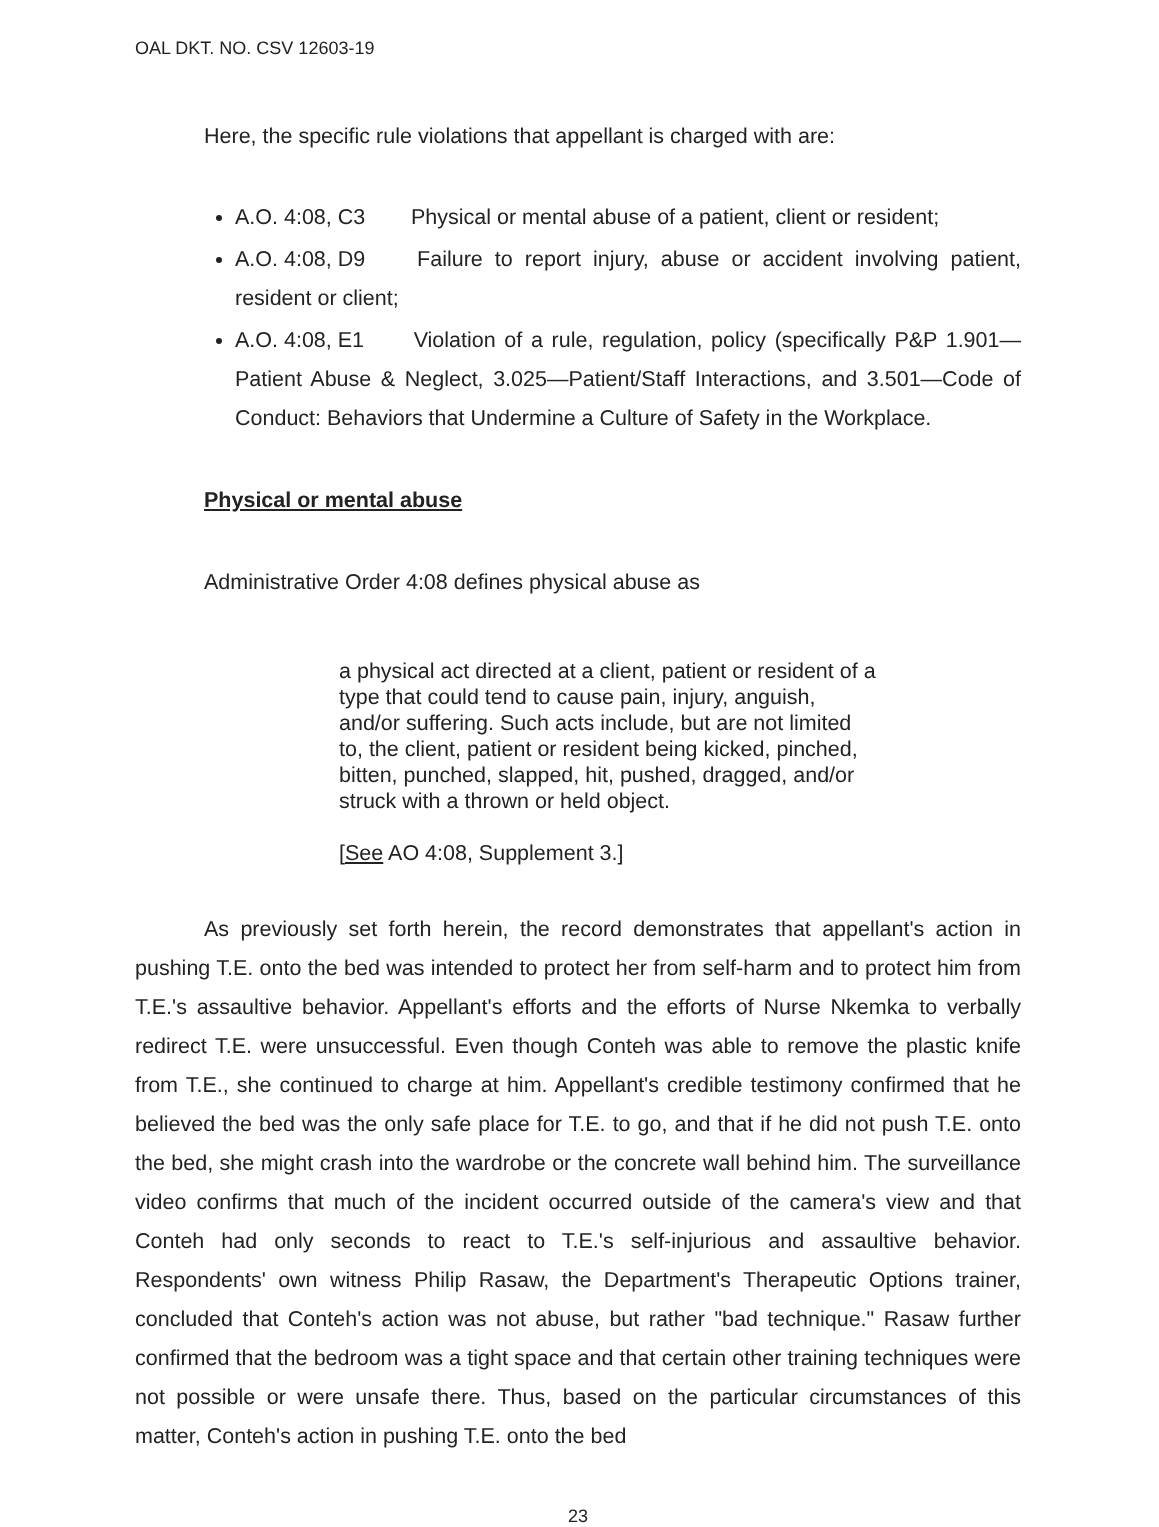OAL DKT. NO. CSV 12603-19
Here, the specific rule violations that appellant is charged with are:
A.O. 4:08, C3 Physical or mental abuse of a patient, client or resident;
A.O. 4:08, D9 Failure to report injury, abuse or accident involving patient, resident or client;
A.O. 4:08, E1 Violation of a rule, regulation, policy (specifically P&P 1.901—Patient Abuse & Neglect, 3.025—Patient/Staff Interactions, and 3.501—Code of Conduct: Behaviors that Undermine a Culture of Safety in the Workplace.
Physical or mental abuse
Administrative Order 4:08 defines physical abuse as
a physical act directed at a client, patient or resident of a type that could tend to cause pain, injury, anguish, and/or suffering. Such acts include, but are not limited to, the client, patient or resident being kicked, pinched, bitten, punched, slapped, hit, pushed, dragged, and/or struck with a thrown or held object.
[See AO 4:08, Supplement 3.]
As previously set forth herein, the record demonstrates that appellant's action in pushing T.E. onto the bed was intended to protect her from self-harm and to protect him from T.E.'s assaultive behavior. Appellant's efforts and the efforts of Nurse Nkemka to verbally redirect T.E. were unsuccessful. Even though Conteh was able to remove the plastic knife from T.E., she continued to charge at him. Appellant's credible testimony confirmed that he believed the bed was the only safe place for T.E. to go, and that if he did not push T.E. onto the bed, she might crash into the wardrobe or the concrete wall behind him. The surveillance video confirms that much of the incident occurred outside of the camera's view and that Conteh had only seconds to react to T.E.'s self-injurious and assaultive behavior. Respondents' own witness Philip Rasaw, the Department's Therapeutic Options trainer, concluded that Conteh's action was not abuse, but rather "bad technique." Rasaw further confirmed that the bedroom was a tight space and that certain other training techniques were not possible or were unsafe there. Thus, based on the particular circumstances of this matter, Conteh's action in pushing T.E. onto the bed
23